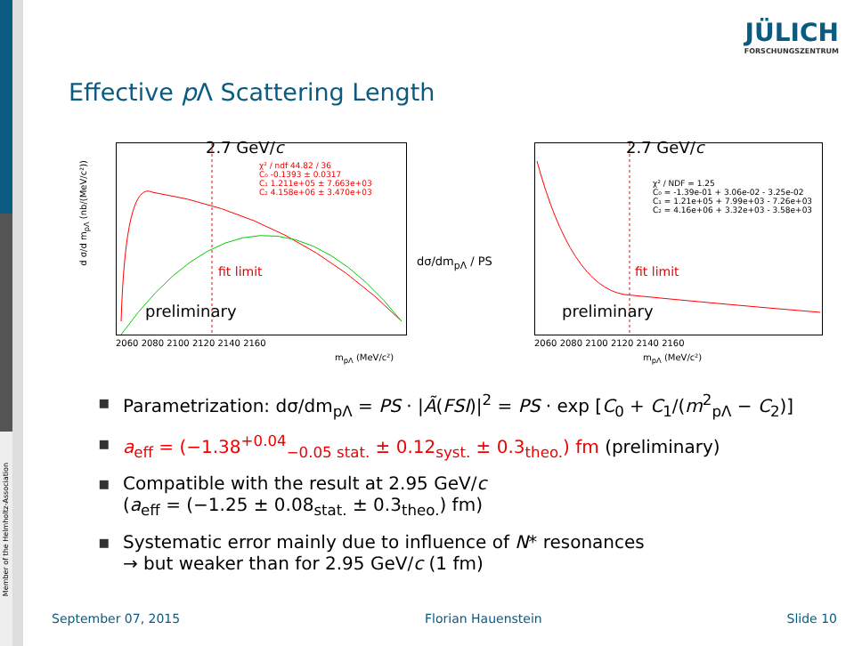Member of the Helmholtz-Association
JÜLICH
FORSCHUNGSZENTRUM
Effective p Λ Scattering Length
2.7 GeV/c
χ² / ndf 44.82 / 36
C₀ -0.1393 ± 0.0317
C₁ 1.211e+05 ± 7.663e+03
C₂ 4.158e+06 ± 3.470e+03
fit limit
preliminary
d σ/d m<sub>pΛ</sub> (nb/(MeV/c²))
2060 2080 2100 2120 2140 2160
m<sub>pΛ</sub> (MeV/c²)
dσ/dm<sub>pΛ</sub> / PS
2.7 GeV/c
χ² / NDF = 1.25
C₀ = -1.39e-01 + 3.06e-02 - 3.25e-02
C₁ = 1.21e+05 + 7.99e+03 - 7.26e+03
C₂ = 4.16e+06 + 3.32e+03 - 3.58e+03
fit limit
preliminary
2060 2080 2100 2120 2140 2160
m<sub>pΛ</sub> (MeV/c²)
▪ Parametrization: dσ/dm<sub>pΛ</sub> = PS · |Ã(FSI)|<sup>2</sup> = PS · exp [C<sub>0</sub> + C<sub>1</sub>/(m<sup>2</sup><sub>pΛ</sub> − C<sub>2</sub>)]
▪ a<sub>eff</sub> = (−1.38<sup>+0.04</sup><sub>−0.05 stat.</sub> ± 0.12<sub>syst.</sub> ± 0.3<sub>theo.</sub>) fm (preliminary)
▪ Compatible with the result at 2.95 GeV/c
(a<sub>eff</sub> = (−1.25 ± 0.08<sub>stat.</sub> ± 0.3<sub>theo.</sub>) fm)
▪ Systematic error mainly due to influence of N* resonances
→ but weaker than for 2.95 GeV/c (1 fm)
September 07, 2015 Florian Hauenstein Slide 10